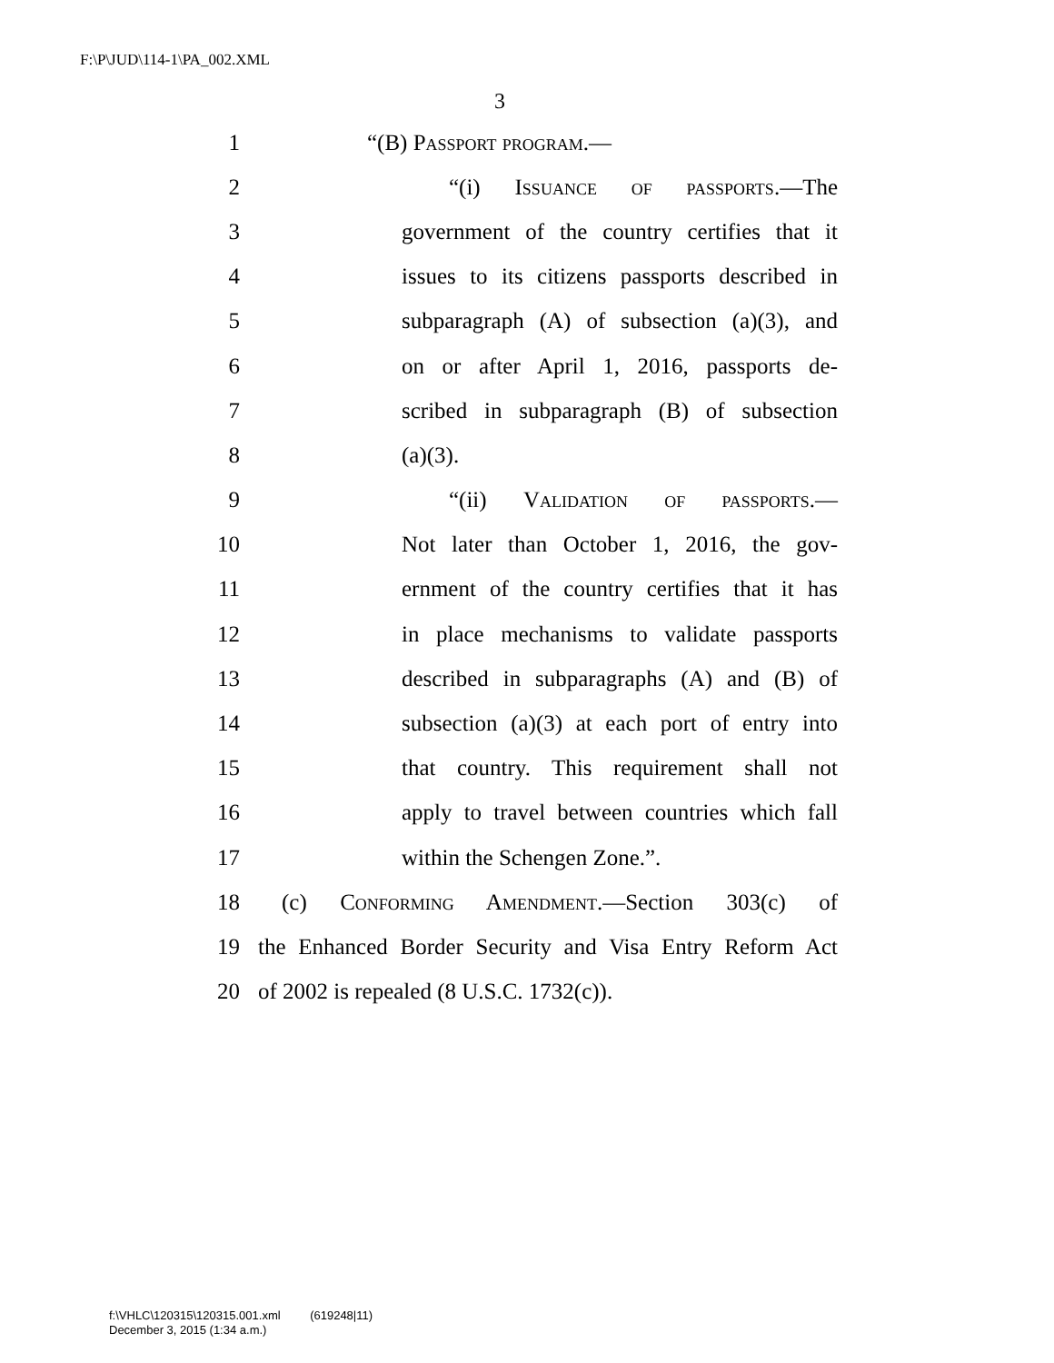F:\P\JUD\114-1\PA_002.XML
3
1 “(B) Passport program.—
2 “(i) Issuance of passports.—The
3 government of the country certifies that it
4 issues to its citizens passports described in
5 subparagraph (A) of subsection (a)(3), and
6 on or after April 1, 2016, passports de-
7 scribed in subparagraph (B) of subsection
8 (a)(3).
9 “(ii) Validation of passports.—
10 Not later than October 1, 2016, the gov-
11 ernment of the country certifies that it has
12 in place mechanisms to validate passports
13 described in subparagraphs (A) and (B) of
14 subsection (a)(3) at each port of entry into
15 that country. This requirement shall not
16 apply to travel between countries which fall
17 within the Schengen Zone.”.
18 (c) Conforming Amendment.—Section 303(c) of
19 the Enhanced Border Security and Visa Entry Reform Act
20 of 2002 is repealed (8 U.S.C. 1732(c)).
f:\VHLC\120315\120315.001.xml (619248|11)
December 3, 2015 (1:34 a.m.)